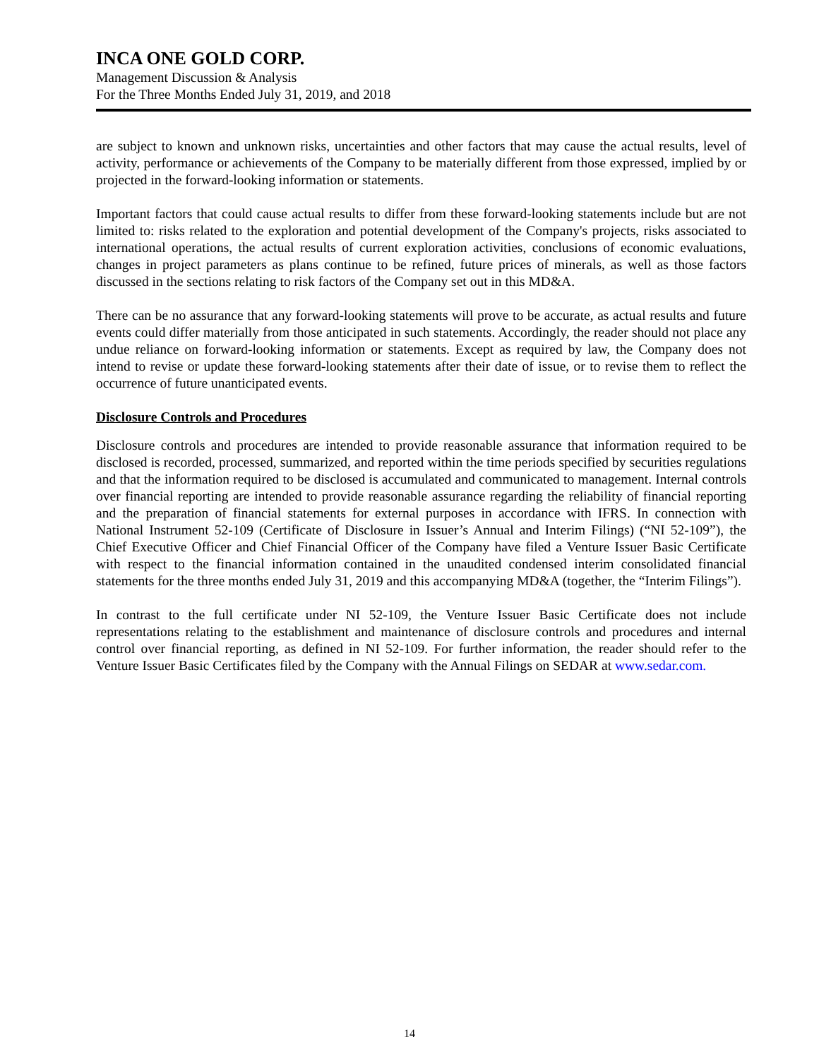INCA ONE GOLD CORP.
Management Discussion & Analysis
For the Three Months Ended July 31, 2019, and 2018
are subject to known and unknown risks, uncertainties and other factors that may cause the actual results, level of activity, performance or achievements of the Company to be materially different from those expressed, implied by or projected in the forward-looking information or statements.
Important factors that could cause actual results to differ from these forward-looking statements include but are not limited to: risks related to the exploration and potential development of the Company's projects, risks associated to international operations, the actual results of current exploration activities, conclusions of economic evaluations, changes in project parameters as plans continue to be refined, future prices of minerals, as well as those factors discussed in the sections relating to risk factors of the Company set out in this MD&A.
There can be no assurance that any forward-looking statements will prove to be accurate, as actual results and future events could differ materially from those anticipated in such statements. Accordingly, the reader should not place any undue reliance on forward-looking information or statements. Except as required by law, the Company does not intend to revise or update these forward-looking statements after their date of issue, or to revise them to reflect the occurrence of future unanticipated events.
Disclosure Controls and Procedures
Disclosure controls and procedures are intended to provide reasonable assurance that information required to be disclosed is recorded, processed, summarized, and reported within the time periods specified by securities regulations and that the information required to be disclosed is accumulated and communicated to management. Internal controls over financial reporting are intended to provide reasonable assurance regarding the reliability of financial reporting and the preparation of financial statements for external purposes in accordance with IFRS. In connection with National Instrument 52-109 (Certificate of Disclosure in Issuer’s Annual and Interim Filings) (“NI 52-109”), the Chief Executive Officer and Chief Financial Officer of the Company have filed a Venture Issuer Basic Certificate with respect to the financial information contained in the unaudited condensed interim consolidated financial statements for the three months ended July 31, 2019 and this accompanying MD&A (together, the “Interim Filings”).
In contrast to the full certificate under NI 52-109, the Venture Issuer Basic Certificate does not include representations relating to the establishment and maintenance of disclosure controls and procedures and internal control over financial reporting, as defined in NI 52-109. For further information, the reader should refer to the Venture Issuer Basic Certificates filed by the Company with the Annual Filings on SEDAR at www.sedar.com.
14